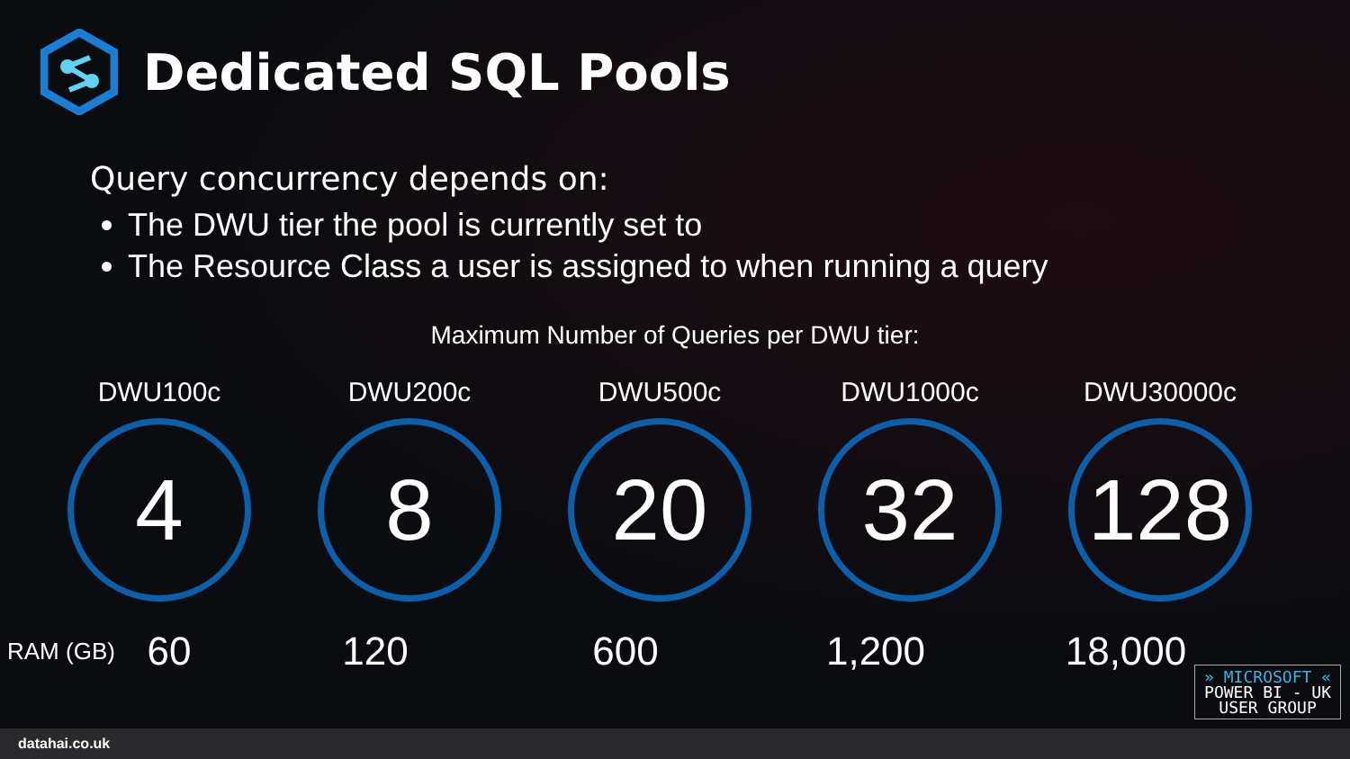Dedicated SQL Pools
Query concurrency depends on:
The DWU tier the pool is currently set to
The Resource Class a user is assigned to when running a query
Maximum Number of Queries per DWU tier:
DWU100c
4
DWU200c
8
DWU500c
20
DWU1000c
32
DWU30000c
128
RAM (GB)
60 120 600 1,200 18,000
» MICROSOFT «
POWER BI - UK
USER GROUP
datahai.co.uk